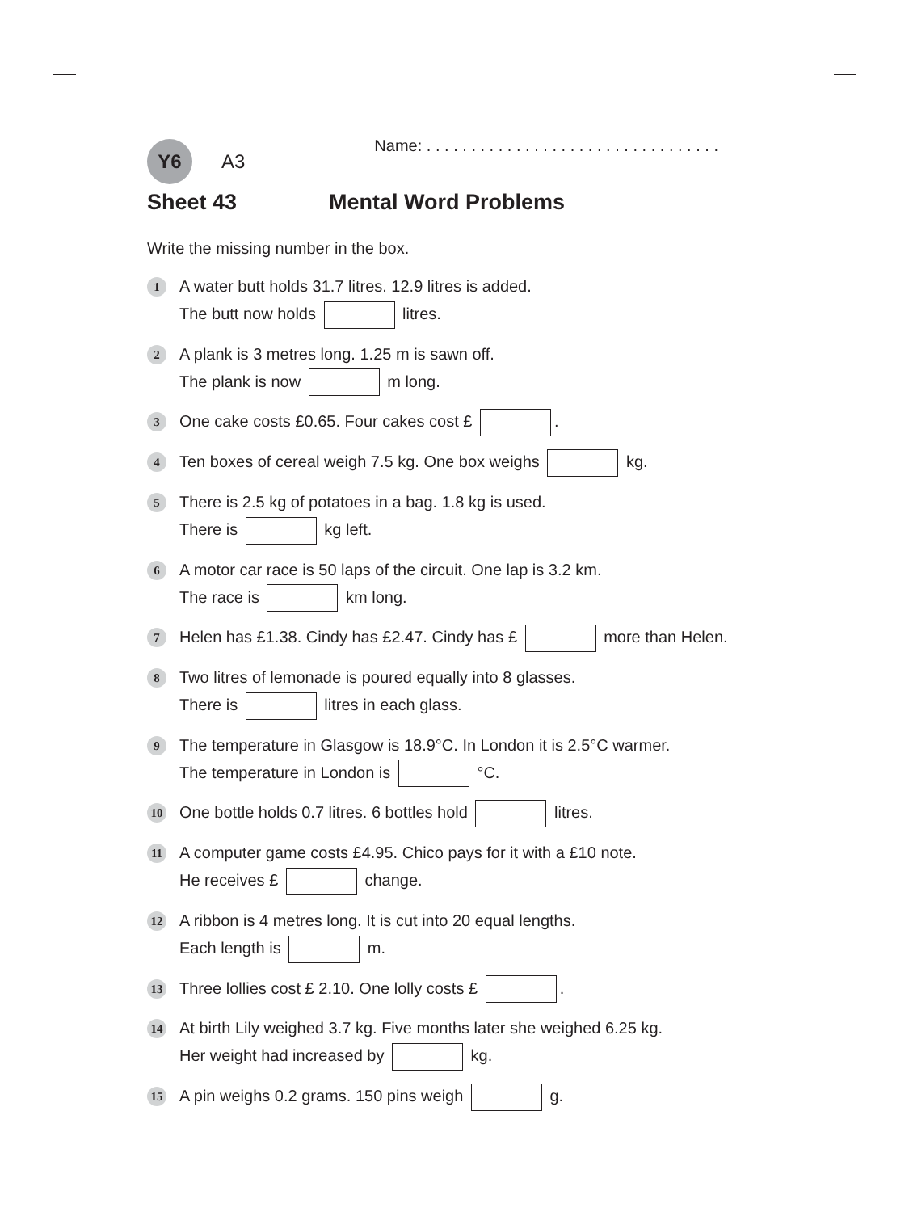Y6
A3
Name: . . . . . . . . . . . . . . . . . . . . . . . . . . . . . . . . .
Sheet 43 Mental Word Problems
Write the missing number in the box.
1
A water butt holds 31.7 litres. 12.9 litres is added.
The butt now holds litres.
2
A plank is 3 metres long. 1.25 m is sawn off.
The plank is now m long.
3
One cake costs £0.65. Four cakes cost £ .
4
Ten boxes of cereal weigh 7.5 kg. One box weighs kg.
5
There is 2.5 kg of potatoes in a bag. 1.8 kg is used.
There is kg left.
6
A motor car race is 50 laps of the circuit. One lap is 3.2 km.
The race is km long.
7
Helen has £1.38. Cindy has £2.47. Cindy has £ more than Helen.
8
Two litres of lemonade is poured equally into 8 glasses.
There is litres in each glass.
9
The temperature in Glasgow is 18.9°C. In London it is 2.5°C warmer.
The temperature in London is °C.
10
One bottle holds 0.7 litres. 6 bottles hold litres.
11
A computer game costs £4.95. Chico pays for it with a £10 note.
He receives £ change.
12
A ribbon is 4 metres long. It is cut into 20 equal lengths.
Each length is m.
13
Three lollies cost £ 2.10. One lolly costs £ .
14
At birth Lily weighed 3.7 kg. Five months later she weighed 6.25 kg.
Her weight had increased by kg.
15
A pin weighs 0.2 grams. 150 pins weigh g.